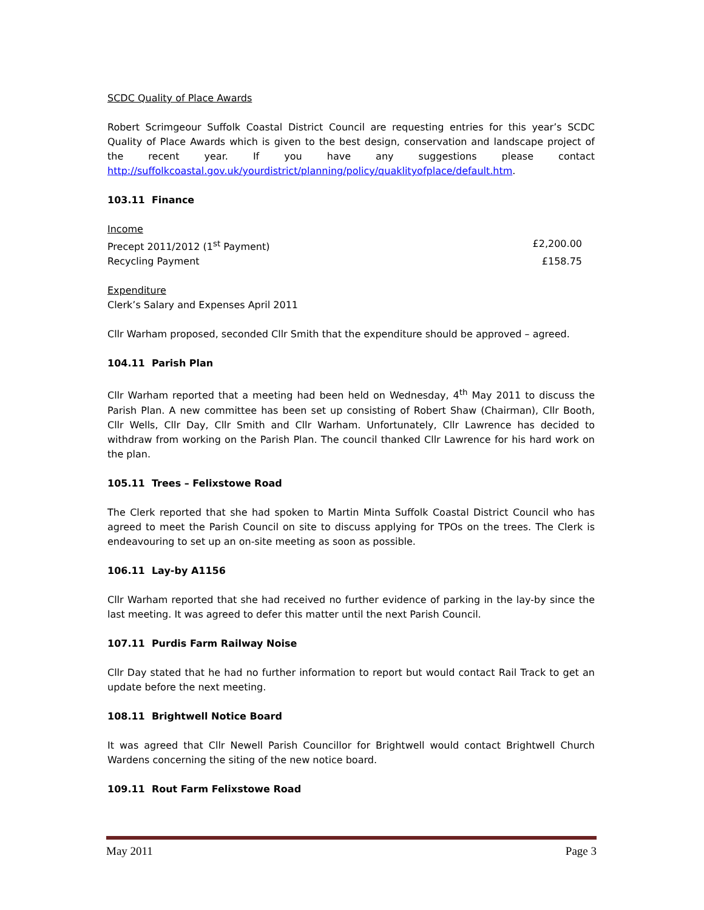SCDC Quality of Place Awards
Robert Scrimgeour Suffolk Coastal District Council are requesting entries for this year’s SCDC Quality of Place Awards which is given to the best design, conservation and landscape project of the recent year. If you have any suggestions please contact http://suffolkcoastal.gov.uk/yourdistrict/planning/policy/quaklityofplace/default.htm.
103.11 Finance
Income
Precept 2011/2012 (1<sup>st</sup> Payment) £2,200.00
Recycling Payment £158.75
Expenditure
Clerk’s Salary and Expenses April 2011
Cllr Warham proposed, seconded Cllr Smith that the expenditure should be approved – agreed.
104.11 Parish Plan
Cllr Warham reported that a meeting had been held on Wednesday, 4<sup>th</sup> May 2011 to discuss the Parish Plan. A new committee has been set up consisting of Robert Shaw (Chairman), Cllr Booth, Cllr Wells, Cllr Day, Cllr Smith and Cllr Warham. Unfortunately, Cllr Lawrence has decided to withdraw from working on the Parish Plan. The council thanked Cllr Lawrence for his hard work on the plan.
105.11 Trees – Felixstowe Road
The Clerk reported that she had spoken to Martin Minta Suffolk Coastal District Council who has agreed to meet the Parish Council on site to discuss applying for TPOs on the trees. The Clerk is endeavouring to set up an on-site meeting as soon as possible.
106.11 Lay-by A1156
Cllr Warham reported that she had received no further evidence of parking in the lay-by since the last meeting. It was agreed to defer this matter until the next Parish Council.
107.11 Purdis Farm Railway Noise
Cllr Day stated that he had no further information to report but would contact Rail Track to get an update before the next meeting.
108.11 Brightwell Notice Board
It was agreed that Cllr Newell Parish Councillor for Brightwell would contact Brightwell Church Wardens concerning the siting of the new notice board.
109.11 Rout Farm Felixstowe Road
May 2011 Page 3